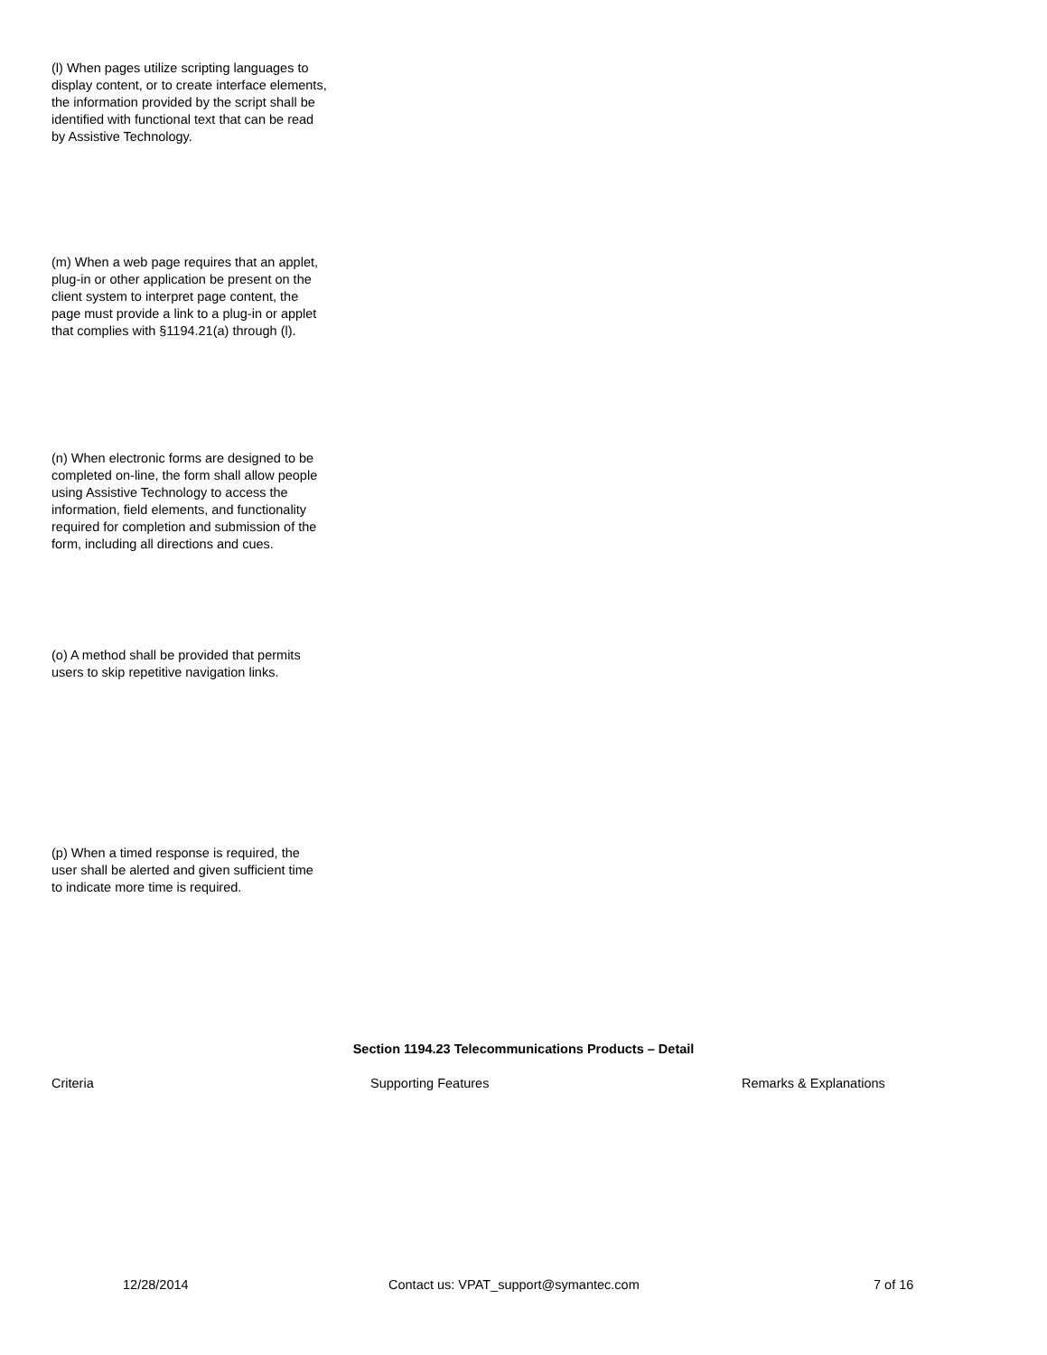(l) When pages utilize scripting languages to display content, or to create interface elements, the information provided by the script shall be identified with functional text that can be read by Assistive Technology.
(m) When a web page requires that an applet, plug-in or other application be present on the client system to interpret page content, the page must provide a link to a plug-in or applet that complies with §1194.21(a) through (l).
(n) When electronic forms are designed to be completed on-line, the form shall allow people using Assistive Technology to access the information, field elements, and functionality required for completion and submission of the form, including all directions and cues.
(o) A method shall be provided that permits users to skip repetitive navigation links.
(p) When a timed response is required, the user shall be alerted and given sufficient time to indicate more time is required.
Section 1194.23 Telecommunications Products – Detail
| Criteria | Supporting Features | Remarks & Explanations |
12/28/2014 Contact us: VPAT_support@symantec.com 7 of 16